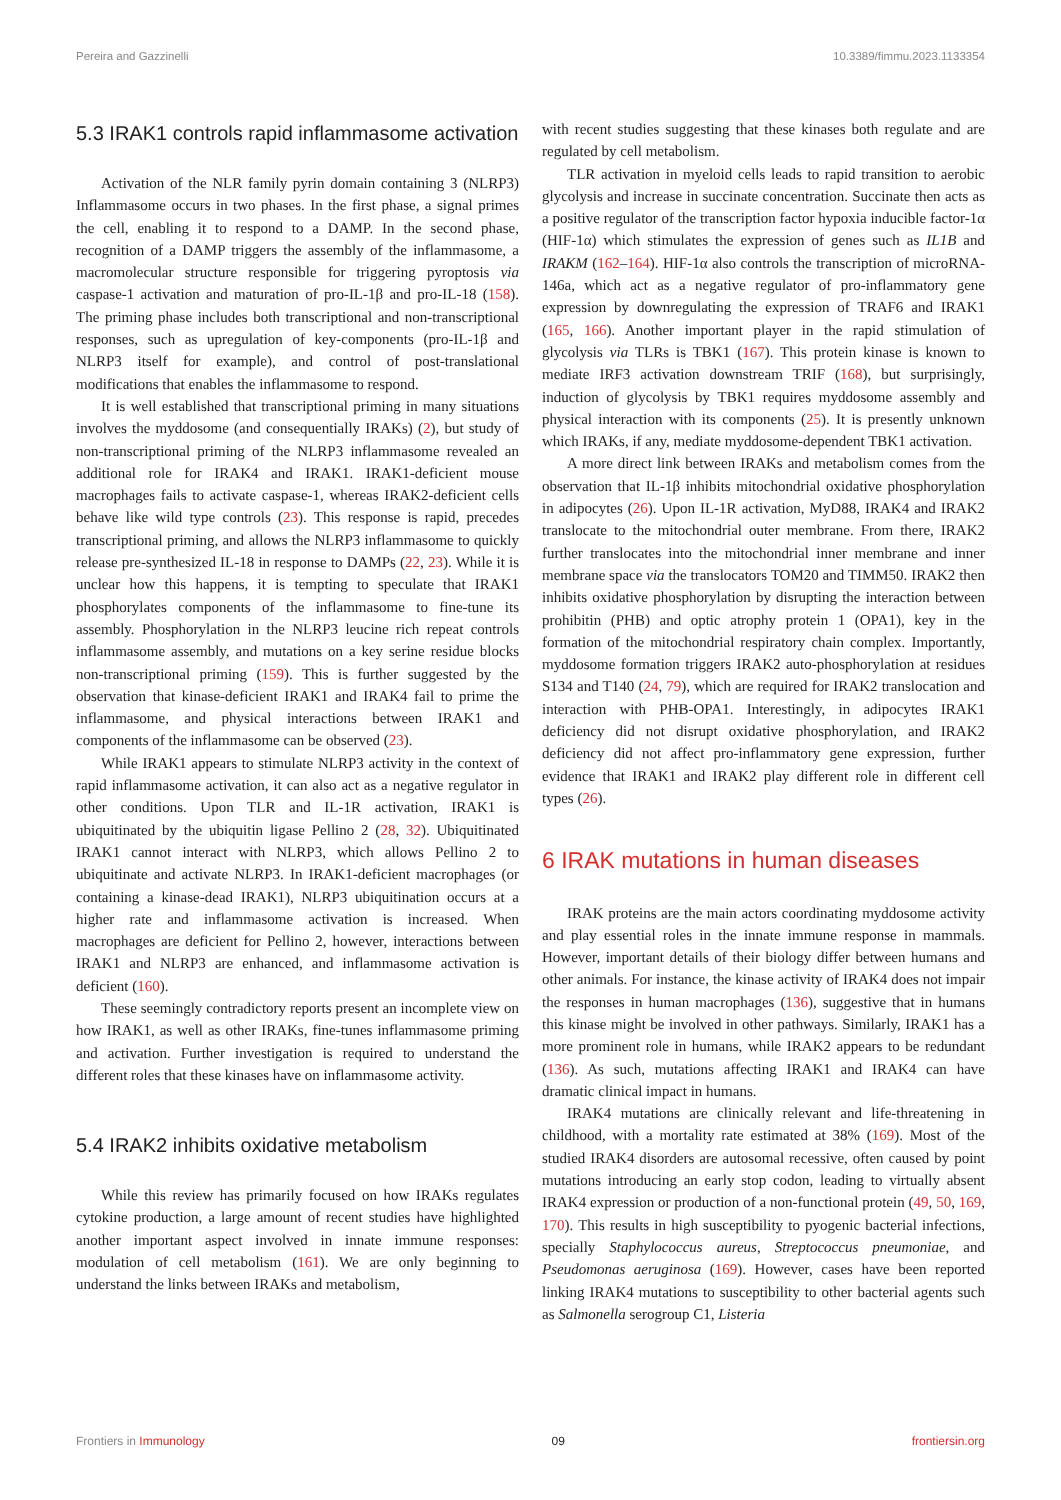Pereira and Gazzinelli 10.3389/fimmu.2023.1133354
5.3 IRAK1 controls rapid inflammasome activation
Activation of the NLR family pyrin domain containing 3 (NLRP3) Inflammasome occurs in two phases. In the first phase, a signal primes the cell, enabling it to respond to a DAMP. In the second phase, recognition of a DAMP triggers the assembly of the inflammasome, a macromolecular structure responsible for triggering pyroptosis via caspase-1 activation and maturation of pro-IL-1β and pro-IL-18 (158). The priming phase includes both transcriptional and non-transcriptional responses, such as upregulation of key-components (pro-IL-1β and NLRP3 itself for example), and control of post-translational modifications that enables the inflammasome to respond.
It is well established that transcriptional priming in many situations involves the myddosome (and consequentially IRAKs) (2), but study of non-transcriptional priming of the NLRP3 inflammasome revealed an additional role for IRAK4 and IRAK1. IRAK1-deficient mouse macrophages fails to activate caspase-1, whereas IRAK2-deficient cells behave like wild type controls (23). This response is rapid, precedes transcriptional priming, and allows the NLRP3 inflammasome to quickly release pre-synthesized IL-18 in response to DAMPs (22, 23). While it is unclear how this happens, it is tempting to speculate that IRAK1 phosphorylates components of the inflammasome to fine-tune its assembly. Phosphorylation in the NLRP3 leucine rich repeat controls inflammasome assembly, and mutations on a key serine residue blocks non-transcriptional priming (159). This is further suggested by the observation that kinase-deficient IRAK1 and IRAK4 fail to prime the inflammasome, and physical interactions between IRAK1 and components of the inflammasome can be observed (23).
While IRAK1 appears to stimulate NLRP3 activity in the context of rapid inflammasome activation, it can also act as a negative regulator in other conditions. Upon TLR and IL-1R activation, IRAK1 is ubiquitinated by the ubiquitin ligase Pellino 2 (28, 32). Ubiquitinated IRAK1 cannot interact with NLRP3, which allows Pellino 2 to ubiquitinate and activate NLRP3. In IRAK1-deficient macrophages (or containing a kinase-dead IRAK1), NLRP3 ubiquitination occurs at a higher rate and inflammasome activation is increased. When macrophages are deficient for Pellino 2, however, interactions between IRAK1 and NLRP3 are enhanced, and inflammasome activation is deficient (160).
These seemingly contradictory reports present an incomplete view on how IRAK1, as well as other IRAKs, fine-tunes inflammasome priming and activation. Further investigation is required to understand the different roles that these kinases have on inflammasome activity.
5.4 IRAK2 inhibits oxidative metabolism
While this review has primarily focused on how IRAKs regulates cytokine production, a large amount of recent studies have highlighted another important aspect involved in innate immune responses: modulation of cell metabolism (161). We are only beginning to understand the links between IRAKs and metabolism,
with recent studies suggesting that these kinases both regulate and are regulated by cell metabolism.
TLR activation in myeloid cells leads to rapid transition to aerobic glycolysis and increase in succinate concentration. Succinate then acts as a positive regulator of the transcription factor hypoxia inducible factor-1α (HIF-1α) which stimulates the expression of genes such as IL1B and IRAKM (162–164). HIF-1α also controls the transcription of microRNA-146a, which act as a negative regulator of pro-inflammatory gene expression by downregulating the expression of TRAF6 and IRAK1 (165, 166). Another important player in the rapid stimulation of glycolysis via TLRs is TBK1 (167). This protein kinase is known to mediate IRF3 activation downstream TRIF (168), but surprisingly, induction of glycolysis by TBK1 requires myddosome assembly and physical interaction with its components (25). It is presently unknown which IRAKs, if any, mediate myddosome-dependent TBK1 activation.
A more direct link between IRAKs and metabolism comes from the observation that IL-1β inhibits mitochondrial oxidative phosphorylation in adipocytes (26). Upon IL-1R activation, MyD88, IRAK4 and IRAK2 translocate to the mitochondrial outer membrane. From there, IRAK2 further translocates into the mitochondrial inner membrane and inner membrane space via the translocators TOM20 and TIMM50. IRAK2 then inhibits oxidative phosphorylation by disrupting the interaction between prohibitin (PHB) and optic atrophy protein 1 (OPA1), key in the formation of the mitochondrial respiratory chain complex. Importantly, myddosome formation triggers IRAK2 auto-phosphorylation at residues S134 and T140 (24, 79), which are required for IRAK2 translocation and interaction with PHB-OPA1. Interestingly, in adipocytes IRAK1 deficiency did not disrupt oxidative phosphorylation, and IRAK2 deficiency did not affect pro-inflammatory gene expression, further evidence that IRAK1 and IRAK2 play different role in different cell types (26).
6 IRAK mutations in human diseases
IRAK proteins are the main actors coordinating myddosome activity and play essential roles in the innate immune response in mammals. However, important details of their biology differ between humans and other animals. For instance, the kinase activity of IRAK4 does not impair the responses in human macrophages (136), suggestive that in humans this kinase might be involved in other pathways. Similarly, IRAK1 has a more prominent role in humans, while IRAK2 appears to be redundant (136). As such, mutations affecting IRAK1 and IRAK4 can have dramatic clinical impact in humans.
IRAK4 mutations are clinically relevant and life-threatening in childhood, with a mortality rate estimated at 38% (169). Most of the studied IRAK4 disorders are autosomal recessive, often caused by point mutations introducing an early stop codon, leading to virtually absent IRAK4 expression or production of a non-functional protein (49, 50, 169, 170). This results in high susceptibility to pyogenic bacterial infections, specially Staphylococcus aureus, Streptococcus pneumoniae, and Pseudomonas aeruginosa (169). However, cases have been reported linking IRAK4 mutations to susceptibility to other bacterial agents such as Salmonella serogroup C1, Listeria
Frontiers in Immunology 09 frontiersin.org